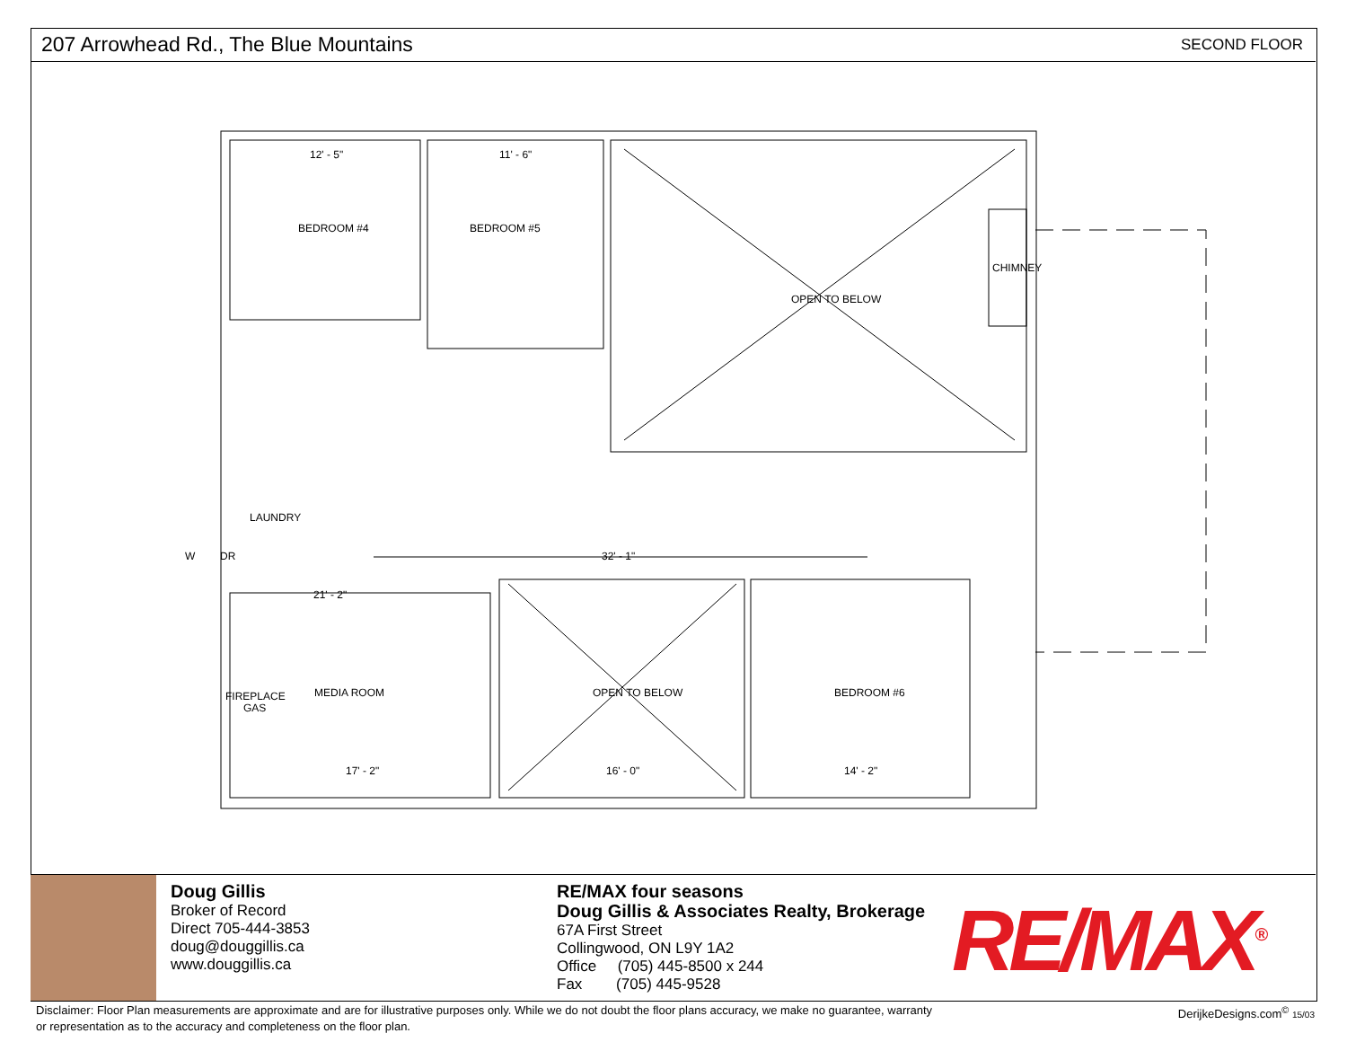207 Arrowhead Rd., The Blue Mountains
SECOND FLOOR
12' - 5"
11' - 6"
BEDROOM #4
BEDROOM #5
OPEN TO BELOW
CHIMNEY
LAUNDRY
W
DR
32' - 1"
21' - 2"
FIREPLACE
GAS
MEDIA ROOM
OPEN TO BELOW
BEDROOM #6
17' - 2"
16' - 0"
14' - 2"
Doug Gillis
Broker of Record
Direct 705-444-3853
doug@douggillis.ca
www.douggillis.ca
RE/MAX four seasons
Doug Gillis & Associates Realty, Brokerage
67A First Street
Collingwood, ON L9Y 1A2
Office (705) 445-8500 x 244
Fax (705) 445-9528
RE/MAX<sup>®</sup>
Disclaimer: Floor Plan measurements are approximate and are for illustrative purposes only. While we do not doubt the floor plans accuracy, we make no guarantee, warranty or representation as to the accuracy and completeness on the floor plan.
DerijkeDesigns.com<sup>©</sup> 15/03